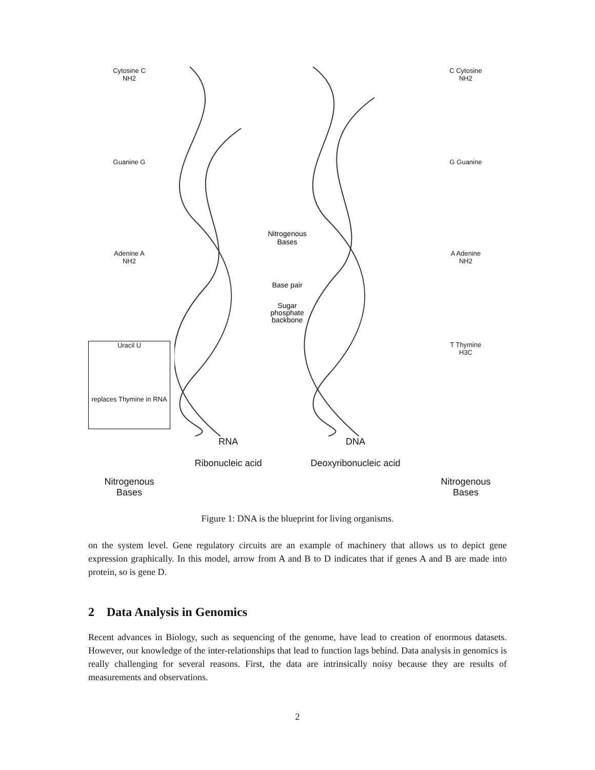Cytosine C
NH2
Guanine G
Adenine A
NH2
Uracil U
replaces Thymine in RNA
Nitrogenous
Bases
Nitrogenous
Bases
Base pair
Sugar
phosphate
backbone
RNA
Ribonucleic acid
DNA
Deoxyribonucleic acid
C Cytosine
NH2
G Guanine
A Adenine
NH2
T Thymine
H3C
Nitrogenous
Bases
Figure 1: DNA is the blueprint for living organisms.
on the system level. Gene regulatory circuits are an example of machinery that allows us to depict gene expression graphically. In this model, arrow from A and B to D indicates that if genes A and B are made into protein, so is gene D.
2 Data Analysis in Genomics
Recent advances in Biology, such as sequencing of the genome, have lead to creation of enormous datasets. However, our knowledge of the inter-relationships that lead to function lags behind. Data analysis in genomics is really challenging for several reasons. First, the data are intrinsically noisy because they are results of measurements and observations.
2